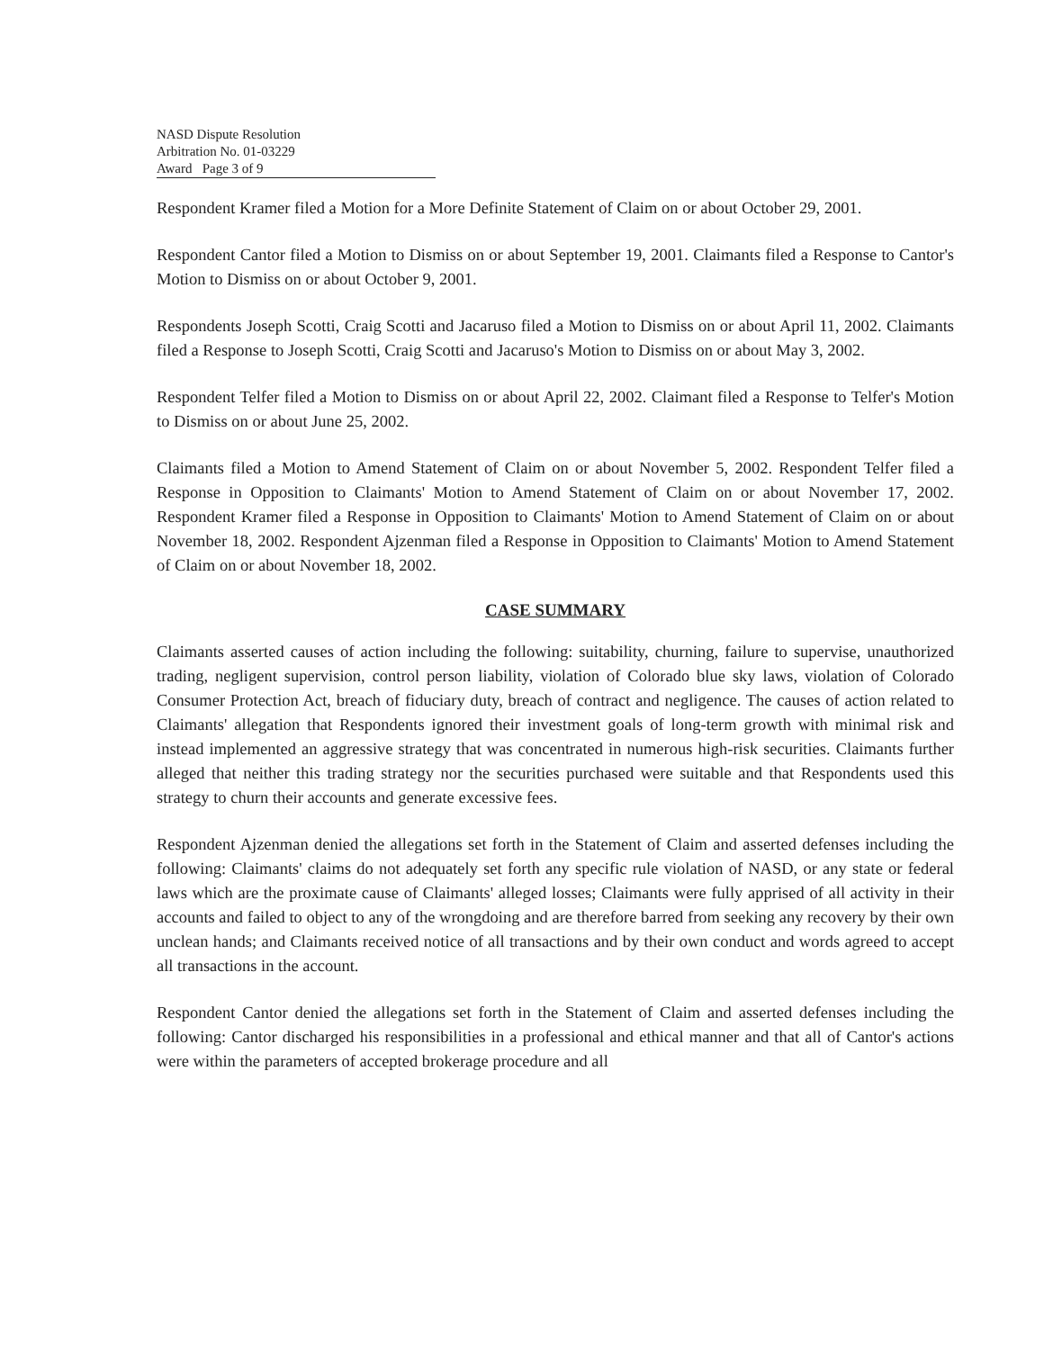NASD Dispute Resolution
Arbitration No. 01-03229
Award Page 3 of 9
Respondent Kramer filed a Motion for a More Definite Statement of Claim on or about October 29, 2001.
Respondent Cantor filed a Motion to Dismiss on or about September 19, 2001. Claimants filed a Response to Cantor's Motion to Dismiss on or about October 9, 2001.
Respondents Joseph Scotti, Craig Scotti and Jacaruso filed a Motion to Dismiss on or about April 11, 2002. Claimants filed a Response to Joseph Scotti, Craig Scotti and Jacaruso's Motion to Dismiss on or about May 3, 2002.
Respondent Telfer filed a Motion to Dismiss on or about April 22, 2002. Claimant filed a Response to Telfer's Motion to Dismiss on or about June 25, 2002.
Claimants filed a Motion to Amend Statement of Claim on or about November 5, 2002. Respondent Telfer filed a Response in Opposition to Claimants' Motion to Amend Statement of Claim on or about November 17, 2002. Respondent Kramer filed a Response in Opposition to Claimants' Motion to Amend Statement of Claim on or about November 18, 2002. Respondent Ajzenman filed a Response in Opposition to Claimants' Motion to Amend Statement of Claim on or about November 18, 2002.
CASE SUMMARY
Claimants asserted causes of action including the following: suitability, churning, failure to supervise, unauthorized trading, negligent supervision, control person liability, violation of Colorado blue sky laws, violation of Colorado Consumer Protection Act, breach of fiduciary duty, breach of contract and negligence. The causes of action related to Claimants' allegation that Respondents ignored their investment goals of long-term growth with minimal risk and instead implemented an aggressive strategy that was concentrated in numerous high-risk securities. Claimants further alleged that neither this trading strategy nor the securities purchased were suitable and that Respondents used this strategy to churn their accounts and generate excessive fees.
Respondent Ajzenman denied the allegations set forth in the Statement of Claim and asserted defenses including the following: Claimants' claims do not adequately set forth any specific rule violation of NASD, or any state or federal laws which are the proximate cause of Claimants' alleged losses; Claimants were fully apprised of all activity in their accounts and failed to object to any of the wrongdoing and are therefore barred from seeking any recovery by their own unclean hands; and Claimants received notice of all transactions and by their own conduct and words agreed to accept all transactions in the account.
Respondent Cantor denied the allegations set forth in the Statement of Claim and asserted defenses including the following: Cantor discharged his responsibilities in a professional and ethical manner and that all of Cantor's actions were within the parameters of accepted brokerage procedure and all